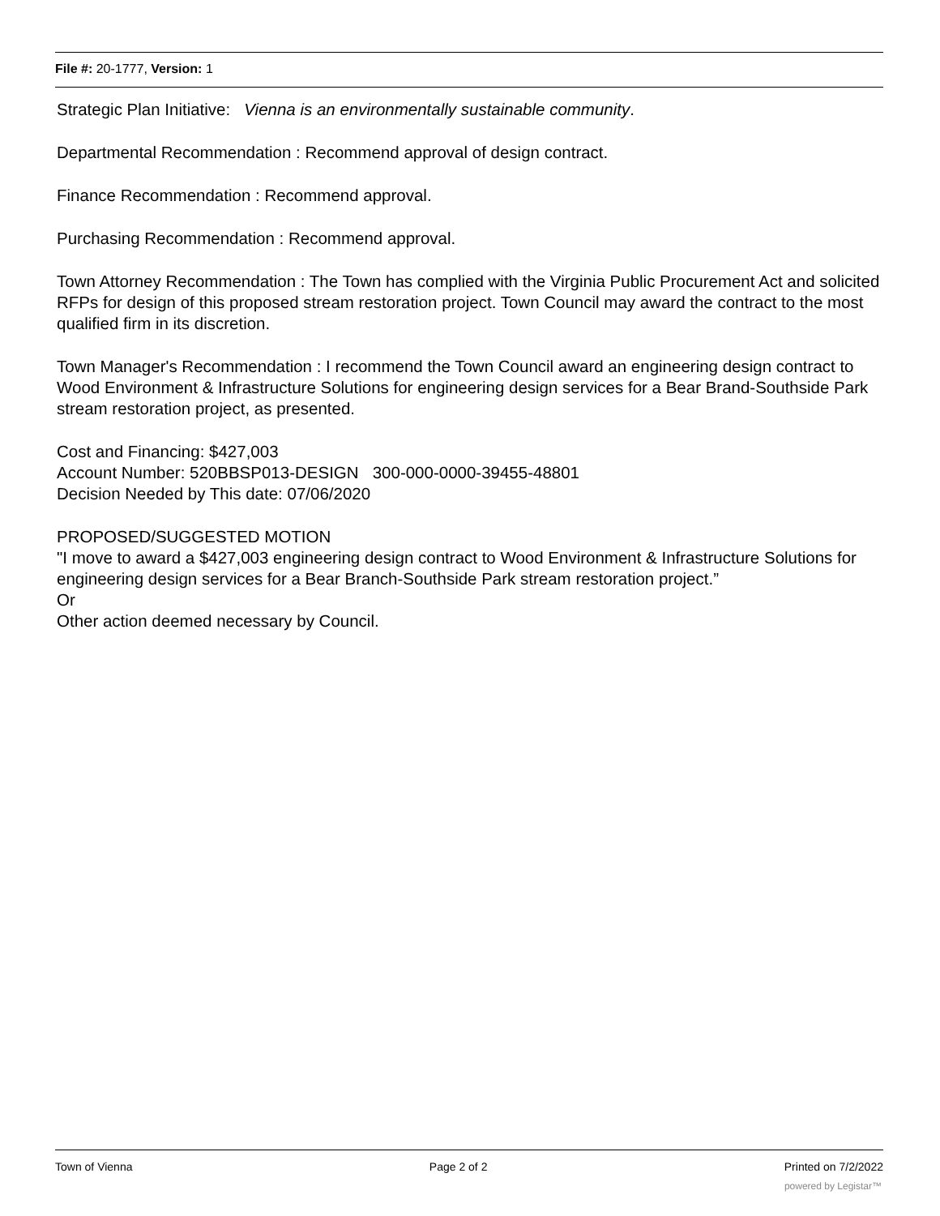File #: 20-1777, Version: 1
Strategic Plan Initiative: Vienna is an environmentally sustainable community.
Departmental Recommendation : Recommend approval of design contract.
Finance Recommendation : Recommend approval.
Purchasing Recommendation : Recommend approval.
Town Attorney Recommendation : The Town has complied with the Virginia Public Procurement Act and solicited RFPs for design of this proposed stream restoration project. Town Council may award the contract to the most qualified firm in its discretion.
Town Manager's Recommendation : I recommend the Town Council award an engineering design contract to Wood Environment & Infrastructure Solutions for engineering design services for a Bear Brand-Southside Park stream restoration project, as presented.
Cost and Financing: $427,003
Account Number: 520BBSP013-DESIGN 300-000-0000-39455-48801
Decision Needed by This date: 07/06/2020
PROPOSED/SUGGESTED MOTION
"I move to award a $427,003 engineering design contract to Wood Environment & Infrastructure Solutions for engineering design services for a Bear Branch-Southside Park stream restoration project.”
Or
Other action deemed necessary by Council.
Town of Vienna Page 2 of 2 Printed on 7/2/2022
powered by Legistar™